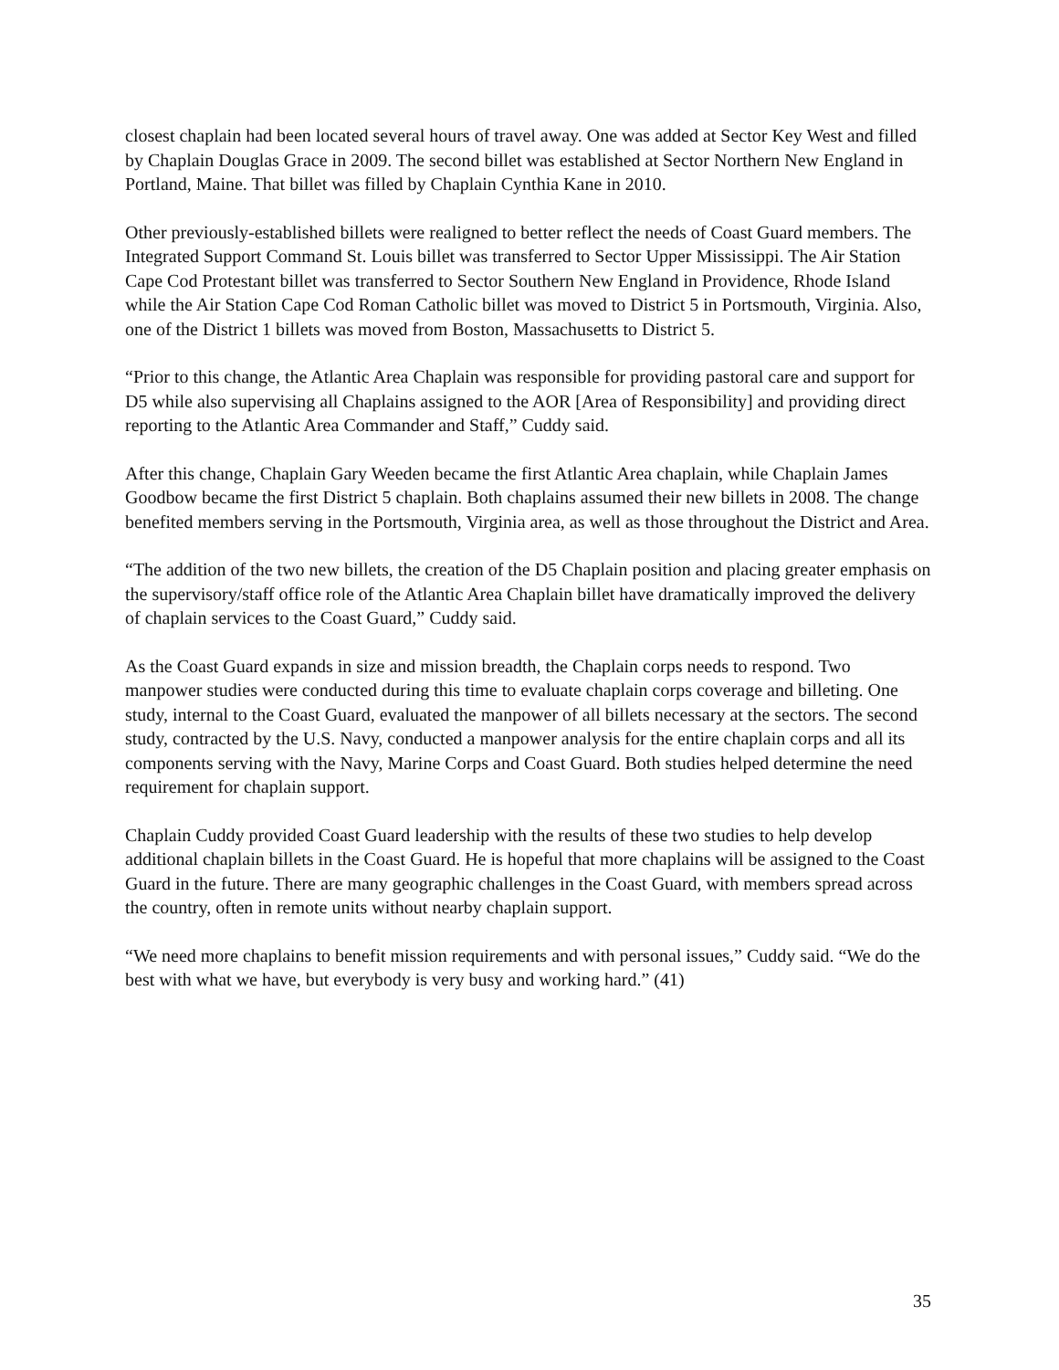closest chaplain had been located several hours of travel away. One was added at Sector Key West and filled by Chaplain Douglas Grace in 2009. The second billet was established at Sector Northern New England in Portland, Maine. That billet was filled by Chaplain Cynthia Kane in 2010.
Other previously-established billets were realigned to better reflect the needs of Coast Guard members. The Integrated Support Command St. Louis billet was transferred to Sector Upper Mississippi. The Air Station Cape Cod Protestant billet was transferred to Sector Southern New England in Providence, Rhode Island while the Air Station Cape Cod Roman Catholic billet was moved to District 5 in Portsmouth, Virginia. Also, one of the District 1 billets was moved from Boston, Massachusetts to District 5.
“Prior to this change, the Atlantic Area Chaplain was responsible for providing pastoral care and support for D5 while also supervising all Chaplains assigned to the AOR [Area of Responsibility] and providing direct reporting to the Atlantic Area Commander and Staff,” Cuddy said.
After this change, Chaplain Gary Weeden became the first Atlantic Area chaplain, while Chaplain James Goodbow became the first District 5 chaplain. Both chaplains assumed their new billets in 2008. The change benefited members serving in the Portsmouth, Virginia area, as well as those throughout the District and Area.
“The addition of the two new billets, the creation of the D5 Chaplain position and placing greater emphasis on the supervisory/staff office role of the Atlantic Area Chaplain billet have dramatically improved the delivery of chaplain services to the Coast Guard,” Cuddy said.
As the Coast Guard expands in size and mission breadth, the Chaplain corps needs to respond. Two manpower studies were conducted during this time to evaluate chaplain corps coverage and billeting. One study, internal to the Coast Guard, evaluated the manpower of all billets necessary at the sectors. The second study, contracted by the U.S. Navy, conducted a manpower analysis for the entire chaplain corps and all its components serving with the Navy, Marine Corps and Coast Guard. Both studies helped determine the need requirement for chaplain support.
Chaplain Cuddy provided Coast Guard leadership with the results of these two studies to help develop additional chaplain billets in the Coast Guard. He is hopeful that more chaplains will be assigned to the Coast Guard in the future. There are many geographic challenges in the Coast Guard, with members spread across the country, often in remote units without nearby chaplain support.
“We need more chaplains to benefit mission requirements and with personal issues,” Cuddy said. “We do the best with what we have, but everybody is very busy and working hard.” (41)
35